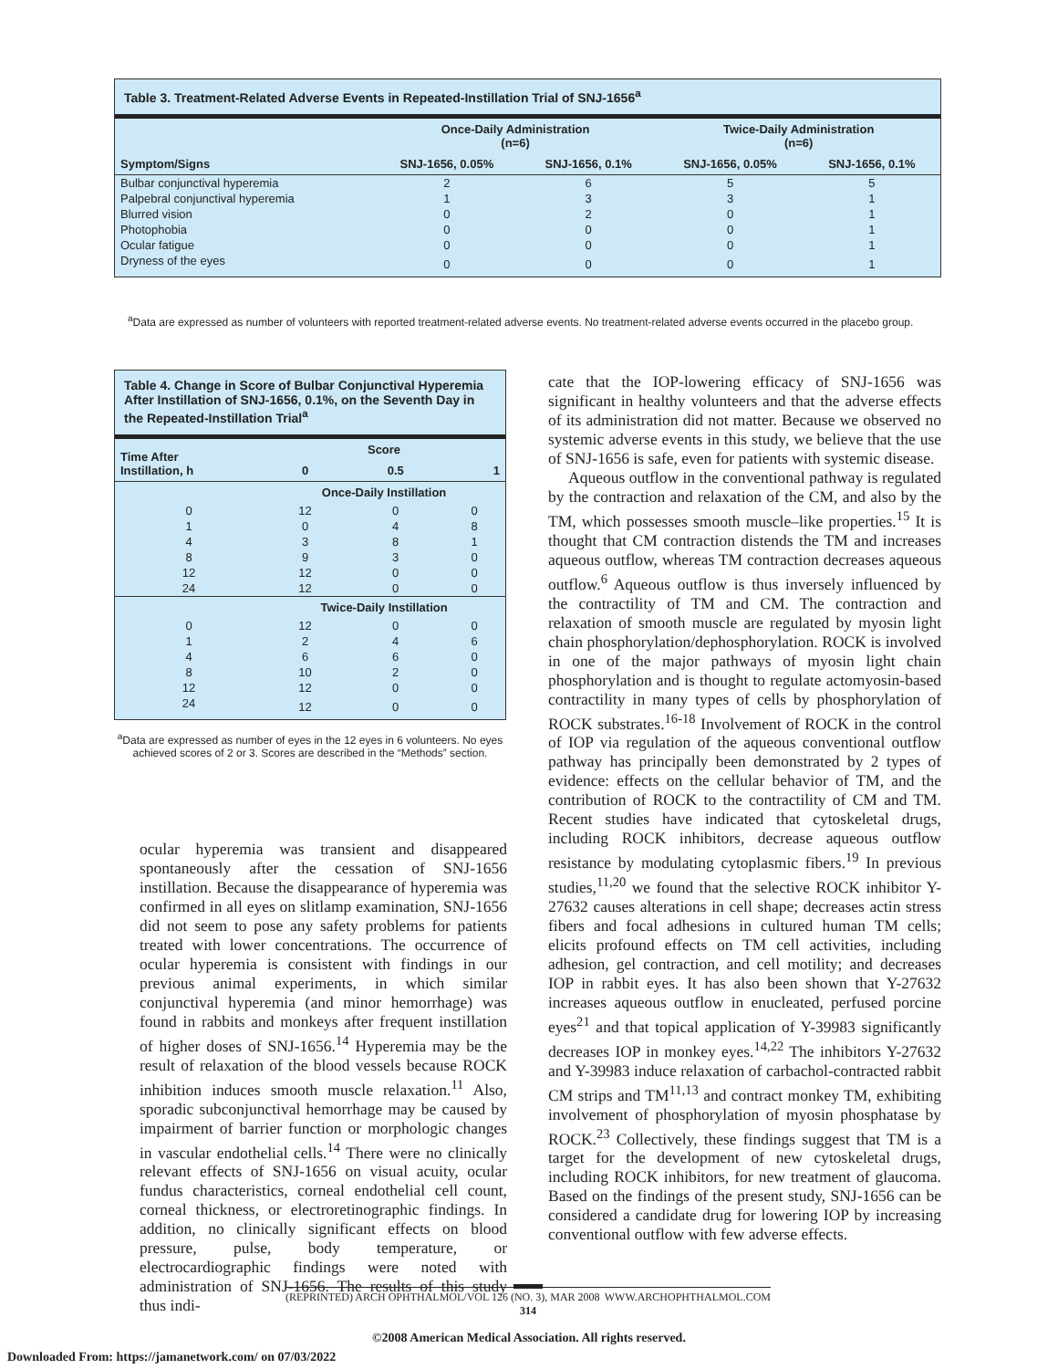Table 3. Treatment-Related Adverse Events in Repeated-Instillation Trial of SNJ-1656<sup>a</sup>
| | Once-Daily Administration (n=6) | | Twice-Daily Administration (n=6) | |
| --- | --- | --- | --- | --- |
| Symptom/Signs | SNJ-1656, 0.05% | SNJ-1656, 0.1% | SNJ-1656, 0.05% | SNJ-1656, 0.1% |
| Bulbar conjunctival hyperemia | 2 | 6 | 5 | 5 |
| Palpebral conjunctival hyperemia | 1 | 3 | 3 | 1 |
| Blurred vision | 0 | 2 | 0 | 1 |
| Photophobia | 0 | 0 | 0 | 1 |
| Ocular fatigue | 0 | 0 | 0 | 1 |
| Dryness of the eyes | 0 | 0 | 0 | 1 |
<sup>a</sup> Data are expressed as number of volunteers with reported treatment-related adverse events. No treatment-related adverse events occurred in the placebo group.
Table 4. Change in Score of Bulbar Conjunctival Hyperemia After Instillation of SNJ-1656, 0.1%, on the Seventh Day in the Repeated-Instillation Trial<sup>a</sup>
| Time After Instillation, h | Score | | |
| --- | --- | --- | --- |
| | 0 | 0.5 | 1 |
| | Once-Daily Instillation | | |
| 0 | 12 | 0 | 0 |
| 1 | 0 | 4 | 8 |
| 4 | 3 | 8 | 1 |
| 8 | 9 | 3 | 0 |
| 12 | 12 | 0 | 0 |
| 24 | 12 | 0 | 0 |
| | Twice-Daily Instillation | | |
| 0 | 12 | 0 | 0 |
| 1 | 2 | 4 | 6 |
| 4 | 6 | 6 | 0 |
| 8 | 10 | 2 | 0 |
| 12 | 12 | 0 | 0 |
| 24 | 12 | 0 | 0 |
<sup>a</sup> Data are expressed as number of eyes in the 12 eyes in 6 volunteers. No eyes achieved scores of 2 or 3. Scores are described in the “Methods” section.
ocular hyperemia was transient and disappeared spontaneously after the cessation of SNJ-1656 instillation. Because the disappearance of hyperemia was confirmed in all eyes on slitlamp examination, SNJ-1656 did not seem to pose any safety problems for patients treated with lower concentrations. The occurrence of ocular hyperemia is consistent with findings in our previous animal experiments, in which similar conjunctival hyperemia (and minor hemorrhage) was found in rabbits and monkeys after frequent instillation of higher doses of SNJ-1656.<sup>14</sup> Hyperemia may be the result of relaxation of the blood vessels because ROCK inhibition induces smooth muscle relaxation.<sup>11</sup> Also, sporadic subconjunctival hemorrhage may be caused by impairment of barrier function or morphologic changes in vascular endothelial cells.<sup>14</sup> There were no clinically relevant effects of SNJ-1656 on visual acuity, ocular fundus characteristics, corneal endothelial cell count, corneal thickness, or electroretinographic findings. In addition, no clinically significant effects on blood pressure, pulse, body temperature, or electrocardiographic findings were noted with administration of SNJ-1656. The results of this study thus indi-
cate that the IOP-lowering efficacy of SNJ-1656 was significant in healthy volunteers and that the adverse effects of its administration did not matter. Because we observed no systemic adverse events in this study, we believe that the use of SNJ-1656 is safe, even for patients with systemic disease.
Aqueous outflow in the conventional pathway is regulated by the contraction and relaxation of the CM, and also by the TM, which possesses smooth muscle–like properties.<sup>15</sup> It is thought that CM contraction distends the TM and increases aqueous outflow, whereas TM contraction decreases aqueous outflow.<sup>6</sup> Aqueous outflow is thus inversely influenced by the contractility of TM and CM. The contraction and relaxation of smooth muscle are regulated by myosin light chain phosphorylation/dephosphorylation. ROCK is involved in one of the major pathways of myosin light chain phosphorylation and is thought to regulate actomyosin-based contractility in many types of cells by phosphorylation of ROCK substrates.<sup>16-18</sup> Involvement of ROCK in the control of IOP via regulation of the aqueous conventional outflow pathway has principally been demonstrated by 2 types of evidence: effects on the cellular behavior of TM, and the contribution of ROCK to the contractility of CM and TM. Recent studies have indicated that cytoskeletal drugs, including ROCK inhibitors, decrease aqueous outflow resistance by modulating cytoplasmic fibers.<sup>19</sup> In previous studies,<sup>11,20</sup> we found that the selective ROCK inhibitor Y-27632 causes alterations in cell shape; decreases actin stress fibers and focal adhesions in cultured human TM cells; elicits profound effects on TM cell activities, including adhesion, gel contraction, and cell motility; and decreases IOP in rabbit eyes. It has also been shown that Y-27632 increases aqueous outflow in enucleated, perfused porcine eyes<sup>21</sup> and that topical application of Y-39983 significantly decreases IOP in monkey eyes.<sup>14,22</sup> The inhibitors Y-27632 and Y-39983 induce relaxation of carbachol-contracted rabbit CM strips and TM<sup>11,13</sup> and contract monkey TM, exhibiting involvement of phosphorylation of myosin phosphatase by ROCK.<sup>23</sup> Collectively, these findings suggest that TM is a target for the development of new cytoskeletal drugs, including ROCK inhibitors, for new treatment of glaucoma. Based on the findings of the present study, SNJ-1656 can be considered a candidate drug for lowering IOP by increasing conventional outflow with few adverse effects.
(REPRINTED) ARCH OPHTHALMOL/VOL 126 (NO. 3), MAR 2008 WWW.ARCHOPHTHALMOL.COM
314
©2008 American Medical Association. All rights reserved.
Downloaded From: https://jamanetwork.com/ on 07/03/2022